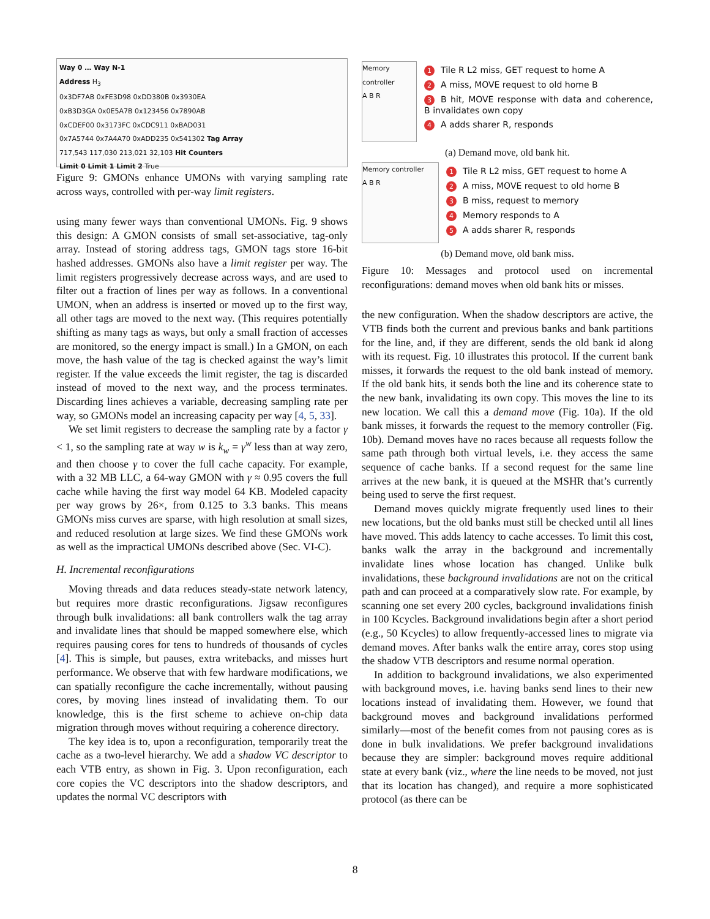Way 0 … Way N-1
Address H<sub>3</sub>
0x3DF7AB 0xFE3D98 0xDD380B 0x3930EA
0xB3D3GA 0x0E5A7B 0x123456 0x7890AB
0xCDEF00 0x3173FC 0xCDC911 0xBAD031
0x7A5744 0x7A4A70 0xADD235 0x541302 Tag Array
717,543 117,030 213,021 32,103 Hit Counters
Limit 0 Limit 1 Limit 2 True
Figure 9: GMONs enhance UMONs with varying sampling rate across ways, controlled with per-way limit registers.
using many fewer ways than conventional UMONs. Fig. 9 shows this design: A GMON consists of small set-associative, tag-only array. Instead of storing address tags, GMON tags store 16-bit hashed addresses. GMONs also have a limit register per way. The limit registers progressively decrease across ways, and are used to filter out a fraction of lines per way as follows. In a conventional UMON, when an address is inserted or moved up to the first way, all other tags are moved to the next way. (This requires potentially shifting as many tags as ways, but only a small fraction of accesses are monitored, so the energy impact is small.) In a GMON, on each move, the hash value of the tag is checked against the way’s limit register. If the value exceeds the limit register, the tag is discarded instead of moved to the next way, and the process terminates. Discarding lines achieves a variable, decreasing sampling rate per way, so GMONs model an increasing capacity per way [4, 5, 33].
We set limit registers to decrease the sampling rate by a factor γ < 1, so the sampling rate at way w is k<sub>w</sub> = γ<sup>w</sup> less than at way zero, and then choose γ to cover the full cache capacity. For example, with a 32 MB LLC, a 64-way GMON with γ ≈ 0.95 covers the full cache while having the first way model 64 KB. Modeled capacity per way grows by 26×, from 0.125 to 3.3 banks. This means GMONs miss curves are sparse, with high resolution at small sizes, and reduced resolution at large sizes. We find these GMONs work as well as the impractical UMONs described above (Sec. VI-C).
H. Incremental reconfigurations
Moving threads and data reduces steady-state network latency, but requires more drastic reconfigurations. Jigsaw reconfigures through bulk invalidations: all bank controllers walk the tag array and invalidate lines that should be mapped somewhere else, which requires pausing cores for tens to hundreds of thousands of cycles [4]. This is simple, but pauses, extra writebacks, and misses hurt performance. We observe that with few hardware modifications, we can spatially reconfigure the cache incrementally, without pausing cores, by moving lines instead of invalidating them. To our knowledge, this is the first scheme to achieve on-chip data migration through moves without requiring a coherence directory.
The key idea is to, upon a reconfiguration, temporarily treat the cache as a two-level hierarchy. We add a shadow VC descriptor to each VTB entry, as shown in Fig. 3. Upon reconfiguration, each core copies the VC descriptors into the shadow descriptors, and updates the normal VC descriptors with
Memory controller
A B R
1 Tile R L2 miss, GET request to home A
2 A miss, MOVE request to old home B
3 B hit, MOVE response with data and coherence, B invalidates own copy
4 A adds sharer R, responds
(a) Demand move, old bank hit.
Memory controller
A B R
1 Tile R L2 miss, GET request to home A
2 A miss, MOVE request to old home B
3 B miss, request to memory
4 Memory responds to A
5 A adds sharer R, responds
(b) Demand move, old bank miss.
Figure 10: Messages and protocol used on incremental reconfigurations: demand moves when old bank hits or misses.
the new configuration. When the shadow descriptors are active, the VTB finds both the current and previous banks and bank partitions for the line, and, if they are different, sends the old bank id along with its request. Fig. 10 illustrates this protocol. If the current bank misses, it forwards the request to the old bank instead of memory. If the old bank hits, it sends both the line and its coherence state to the new bank, invalidating its own copy. This moves the line to its new location. We call this a demand move (Fig. 10a). If the old bank misses, it forwards the request to the memory controller (Fig. 10b). Demand moves have no races because all requests follow the same path through both virtual levels, i.e. they access the same sequence of cache banks. If a second request for the same line arrives at the new bank, it is queued at the MSHR that’s currently being used to serve the first request.
Demand moves quickly migrate frequently used lines to their new locations, but the old banks must still be checked until all lines have moved. This adds latency to cache accesses. To limit this cost, banks walk the array in the background and incrementally invalidate lines whose location has changed. Unlike bulk invalidations, these background invalidations are not on the critical path and can proceed at a comparatively slow rate. For example, by scanning one set every 200 cycles, background invalidations finish in 100 Kcycles. Background invalidations begin after a short period (e.g., 50 Kcycles) to allow frequently-accessed lines to migrate via demand moves. After banks walk the entire array, cores stop using the shadow VTB descriptors and resume normal operation.
In addition to background invalidations, we also experimented with background moves, i.e. having banks send lines to their new locations instead of invalidating them. However, we found that background moves and background invalidations performed similarly—most of the benefit comes from not pausing cores as is done in bulk invalidations. We prefer background invalidations because they are simpler: background moves require additional state at every bank (viz., where the line needs to be moved, not just that its location has changed), and require a more sophisticated protocol (as there can be
8